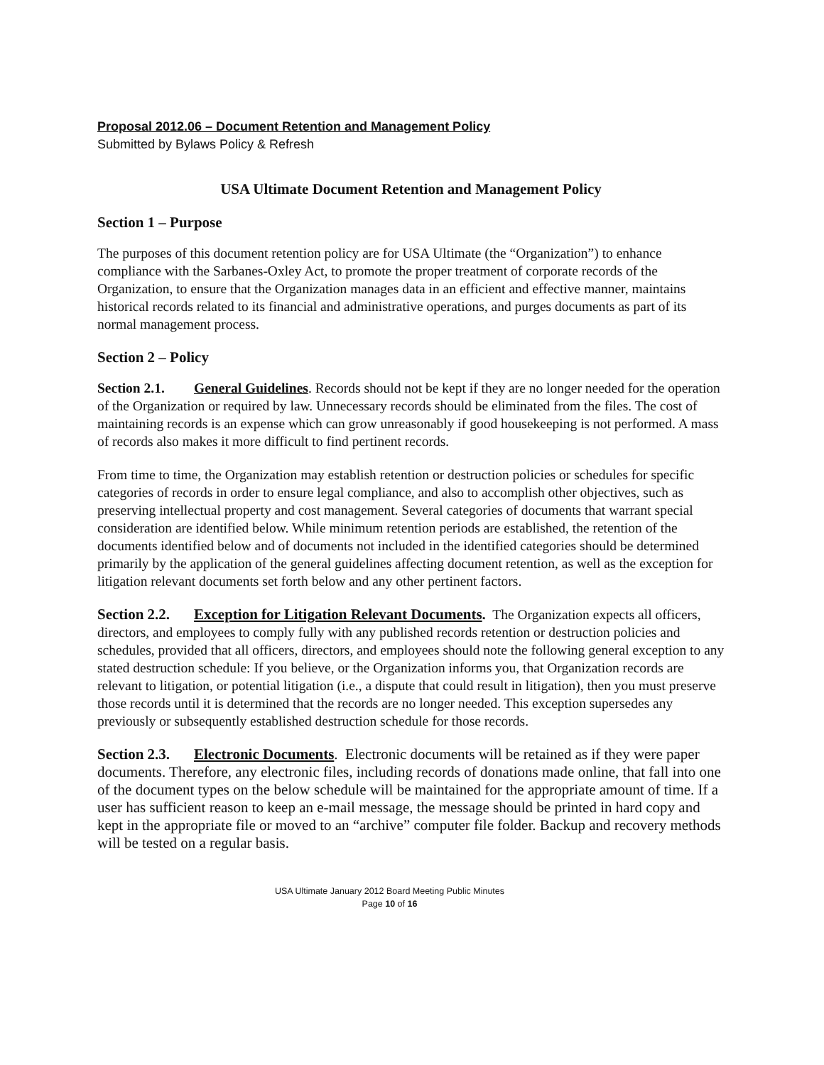Proposal 2012.06 – Document Retention and Management Policy
Submitted by Bylaws Policy & Refresh
USA Ultimate Document Retention and Management Policy
Section 1 – Purpose
The purposes of this document retention policy are for USA Ultimate (the “Organization”) to enhance compliance with the Sarbanes-Oxley Act, to promote the proper treatment of corporate records of the Organization, to ensure that the Organization manages data in an efficient and effective manner, maintains historical records related to its financial and administrative operations, and purges documents as part of its normal management process.
Section 2 – Policy
Section 2.1. General Guidelines. Records should not be kept if they are no longer needed for the operation of the Organization or required by law. Unnecessary records should be eliminated from the files. The cost of maintaining records is an expense which can grow unreasonably if good housekeeping is not performed. A mass of records also makes it more difficult to find pertinent records.
From time to time, the Organization may establish retention or destruction policies or schedules for specific categories of records in order to ensure legal compliance, and also to accomplish other objectives, such as preserving intellectual property and cost management. Several categories of documents that warrant special consideration are identified below. While minimum retention periods are established, the retention of the documents identified below and of documents not included in the identified categories should be determined primarily by the application of the general guidelines affecting document retention, as well as the exception for litigation relevant documents set forth below and any other pertinent factors.
Section 2.2. Exception for Litigation Relevant Documents. The Organization expects all officers, directors, and employees to comply fully with any published records retention or destruction policies and schedules, provided that all officers, directors, and employees should note the following general exception to any stated destruction schedule: If you believe, or the Organization informs you, that Organization records are relevant to litigation, or potential litigation (i.e., a dispute that could result in litigation), then you must preserve those records until it is determined that the records are no longer needed. This exception supersedes any previously or subsequently established destruction schedule for those records.
Section 2.3. Electronic Documents. Electronic documents will be retained as if they were paper documents. Therefore, any electronic files, including records of donations made online, that fall into one of the document types on the below schedule will be maintained for the appropriate amount of time. If a user has sufficient reason to keep an e-mail message, the message should be printed in hard copy and kept in the appropriate file or moved to an “archive” computer file folder. Backup and recovery methods will be tested on a regular basis.
USA Ultimate January 2012 Board Meeting Public Minutes
Page 10 of 16